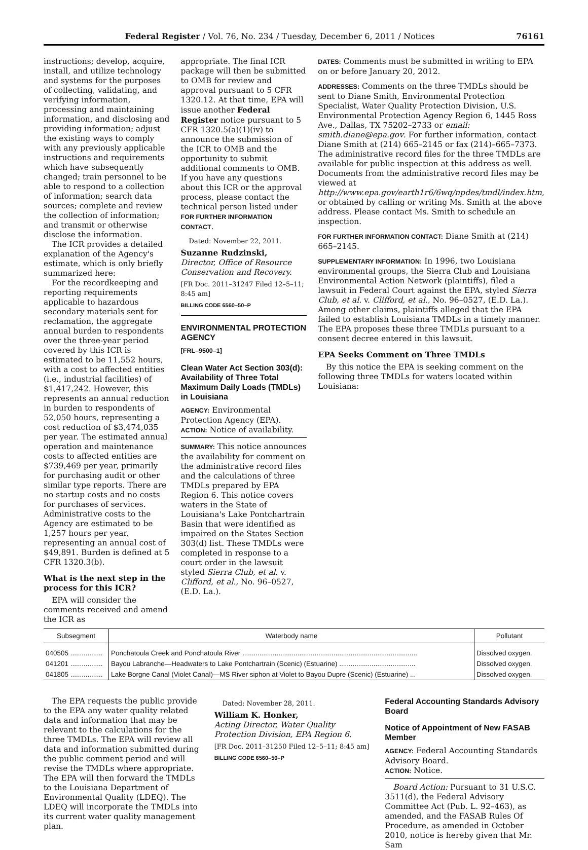Federal Register / Vol. 76, No. 234 / Tuesday, December 6, 2011 / Notices 76161
instructions; develop, acquire, install, and utilize technology and systems for the purposes of collecting, validating, and verifying information, processing and maintaining information, and disclosing and providing information; adjust the existing ways to comply with any previously applicable instructions and requirements which have subsequently changed; train personnel to be able to respond to a collection of information; search data sources; complete and review the collection of information; and transmit or otherwise disclose the information.
The ICR provides a detailed explanation of the Agency's estimate, which is only briefly summarized here:
For the recordkeeping and reporting requirements applicable to hazardous secondary materials sent for reclamation, the aggregate annual burden to respondents over the three-year period covered by this ICR is estimated to be 11,552 hours, with a cost to affected entities (i.e., industrial facilities) of $1,417,242. However, this represents an annual reduction in burden to respondents of 52,050 hours, representing a cost reduction of $3,474,035 per year. The estimated annual operation and maintenance costs to affected entities are $739,469 per year, primarily for purchasing audit or other similar type reports. There are no startup costs and no costs for purchases of services. Administrative costs to the Agency are estimated to be 1,257 hours per year, representing an annual cost of $49,891. Burden is defined at 5 CFR 1320.3(b).
What is the next step in the process for this ICR?
EPA will consider the comments received and amend the ICR as
appropriate. The final ICR package will then be submitted to OMB for review and approval pursuant to 5 CFR 1320.12. At that time, EPA will issue another Federal Register notice pursuant to 5 CFR 1320.5(a)(1)(iv) to announce the submission of the ICR to OMB and the opportunity to submit additional comments to OMB. If you have any questions about this ICR or the approval process, please contact the technical person listed under FOR FURTHER INFORMATION CONTACT.
Dated: November 22, 2011.
Suzanne Rudzinski,
Director, Office of Resource Conservation and Recovery.
[FR Doc. 2011–31247 Filed 12–5–11; 8:45 am]
BILLING CODE 6560–50–P
ENVIRONMENTAL PROTECTION AGENCY
[FRL–9500–1]
Clean Water Act Section 303(d): Availability of Three Total Maximum Daily Loads (TMDLs) in Louisiana
AGENCY: Environmental Protection Agency (EPA).
ACTION: Notice of availability.
SUMMARY: This notice announces the availability for comment on the administrative record files and the calculations of three TMDLs prepared by EPA Region 6. This notice covers waters in the State of Louisiana's Lake Pontchartrain Basin that were identified as impaired on the States Section 303(d) list. These TMDLs were completed in response to a court order in the lawsuit styled Sierra Club, et al. v. Clifford, et al., No. 96–0527, (E.D. La.).
DATES: Comments must be submitted in writing to EPA on or before January 20, 2012.
ADDRESSES: Comments on the three TMDLs should be sent to Diane Smith, Environmental Protection Specialist, Water Quality Protection Division, U.S. Environmental Protection Agency Region 6, 1445 Ross Ave., Dallas, TX 75202–2733 or email: smith.diane@epa.gov. For further information, contact Diane Smith at (214) 665–2145 or fax (214)–665–7373. The administrative record files for the three TMDLs are available for public inspection at this address as well. Documents from the administrative record files may be viewed at http://www.epa.gov/earth1r6/6wq/npdes/tmdl/index.htm, or obtained by calling or writing Ms. Smith at the above address. Please contact Ms. Smith to schedule an inspection.
FOR FURTHER INFORMATION CONTACT: Diane Smith at (214) 665–2145.
SUPPLEMENTARY INFORMATION: In 1996, two Louisiana environmental groups, the Sierra Club and Louisiana Environmental Action Network (plaintiffs), filed a lawsuit in Federal Court against the EPA, styled Sierra Club, et al. v. Clifford, et al., No. 96–0527, (E.D. La.). Among other claims, plaintiffs alleged that the EPA failed to establish Louisiana TMDLs in a timely manner. The EPA proposes these three TMDLs pursuant to a consent decree entered in this lawsuit.
EPA Seeks Comment on Three TMDLs
By this notice the EPA is seeking comment on the following three TMDLs for waters located within Louisiana:
| Subsegment | Waterbody name | Pollutant |
| --- | --- | --- |
| 040505 ................. | Ponchatoula Creek and Ponchatoula River ............................................................................................ | Dissolved oxygen. |
| 041201 ................. | Bayou Labranche—Headwaters to Lake Pontchartrain (Scenic) (Estuarine) ........................................ | Dissolved oxygen. |
| 041805 ................. | Lake Borgne Canal (Violet Canal)—MS River siphon at Violet to Bayou Dupre (Scenic) (Estuarine) ... | Dissolved oxygen. |
The EPA requests the public provide to the EPA any water quality related data and information that may be relevant to the calculations for the three TMDLs. The EPA will review all data and information submitted during the public comment period and will revise the TMDLs where appropriate. The EPA will then forward the TMDLs to the Louisiana Department of Environmental Quality (LDEQ). The LDEQ will incorporate the TMDLs into its current water quality management plan.
Dated: November 28, 2011.
William K. Honker,
Acting Director, Water Quality Protection Division, EPA Region 6.
[FR Doc. 2011–31250 Filed 12–5–11; 8:45 am]
BILLING CODE 6560–50–P
Federal Accounting Standards Advisory Board
Notice of Appointment of New FASAB Member
AGENCY: Federal Accounting Standards Advisory Board.
ACTION: Notice.
Board Action: Pursuant to 31 U.S.C. 3511(d), the Federal Advisory Committee Act (Pub. L. 92–463), as amended, and the FASAB Rules Of Procedure, as amended in October 2010, notice is hereby given that Mr. Sam